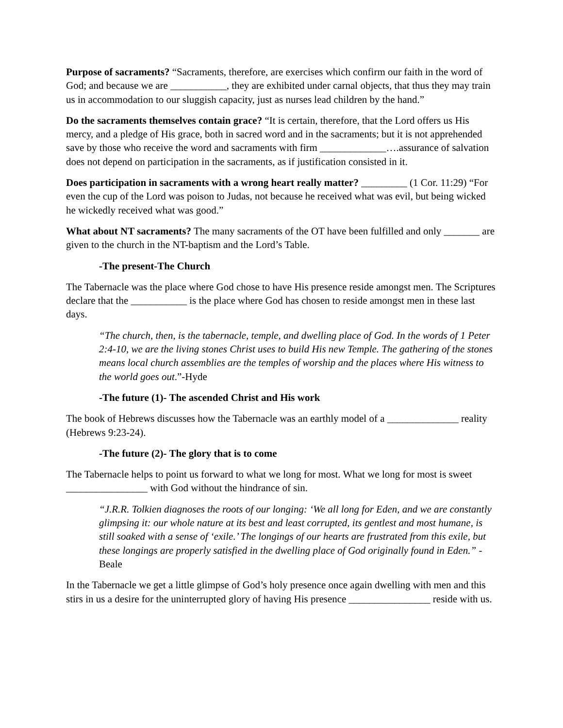Purpose of sacraments? “Sacraments, therefore, are exercises which confirm our faith in the word of God; and because we are ___________, they are exhibited under carnal objects, that thus they may train us in accommodation to our sluggish capacity, just as nurses lead children by the hand.”
Do the sacraments themselves contain grace? “It is certain, therefore, that the Lord offers us His mercy, and a pledge of His grace, both in sacred word and in the sacraments; but it is not apprehended save by those who receive the word and sacraments with firm _____________….assurance of salvation does not depend on participation in the sacraments, as if justification consisted in it.
Does participation in sacraments with a wrong heart really matter? _________ (1 Cor. 11:29) “For even the cup of the Lord was poison to Judas, not because he received what was evil, but being wicked he wickedly received what was good.”
What about NT sacraments? The many sacraments of the OT have been fulfilled and only _______ are given to the church in the NT-baptism and the Lord’s Table.
-The present-The Church
The Tabernacle was the place where God chose to have His presence reside amongst men. The Scriptures declare that the ___________ is the place where God has chosen to reside amongst men in these last days.
“The church, then, is the tabernacle, temple, and dwelling place of God. In the words of 1 Peter 2:4-10, we are the living stones Christ uses to build His new Temple. The gathering of the stones means local church assemblies are the temples of worship and the places where His witness to the world goes out.”-Hyde
-The future (1)- The ascended Christ and His work
The book of Hebrews discusses how the Tabernacle was an earthly model of a ______________ reality (Hebrews 9:23-24).
-The future (2)- The glory that is to come
The Tabernacle helps to point us forward to what we long for most. What we long for most is sweet ________________ with God without the hindrance of sin.
“J.R.R. Tolkien diagnoses the roots of our longing: ‘We all long for Eden, and we are constantly glimpsing it: our whole nature at its best and least corrupted, its gentlest and most humane, is still soaked with a sense of ‘exile.’ The longings of our hearts are frustrated from this exile, but these longings are properly satisfied in the dwelling place of God originally found in Eden.” -Beale
In the Tabernacle we get a little glimpse of God’s holy presence once again dwelling with men and this stirs in us a desire for the uninterrupted glory of having His presence ________________ reside with us.